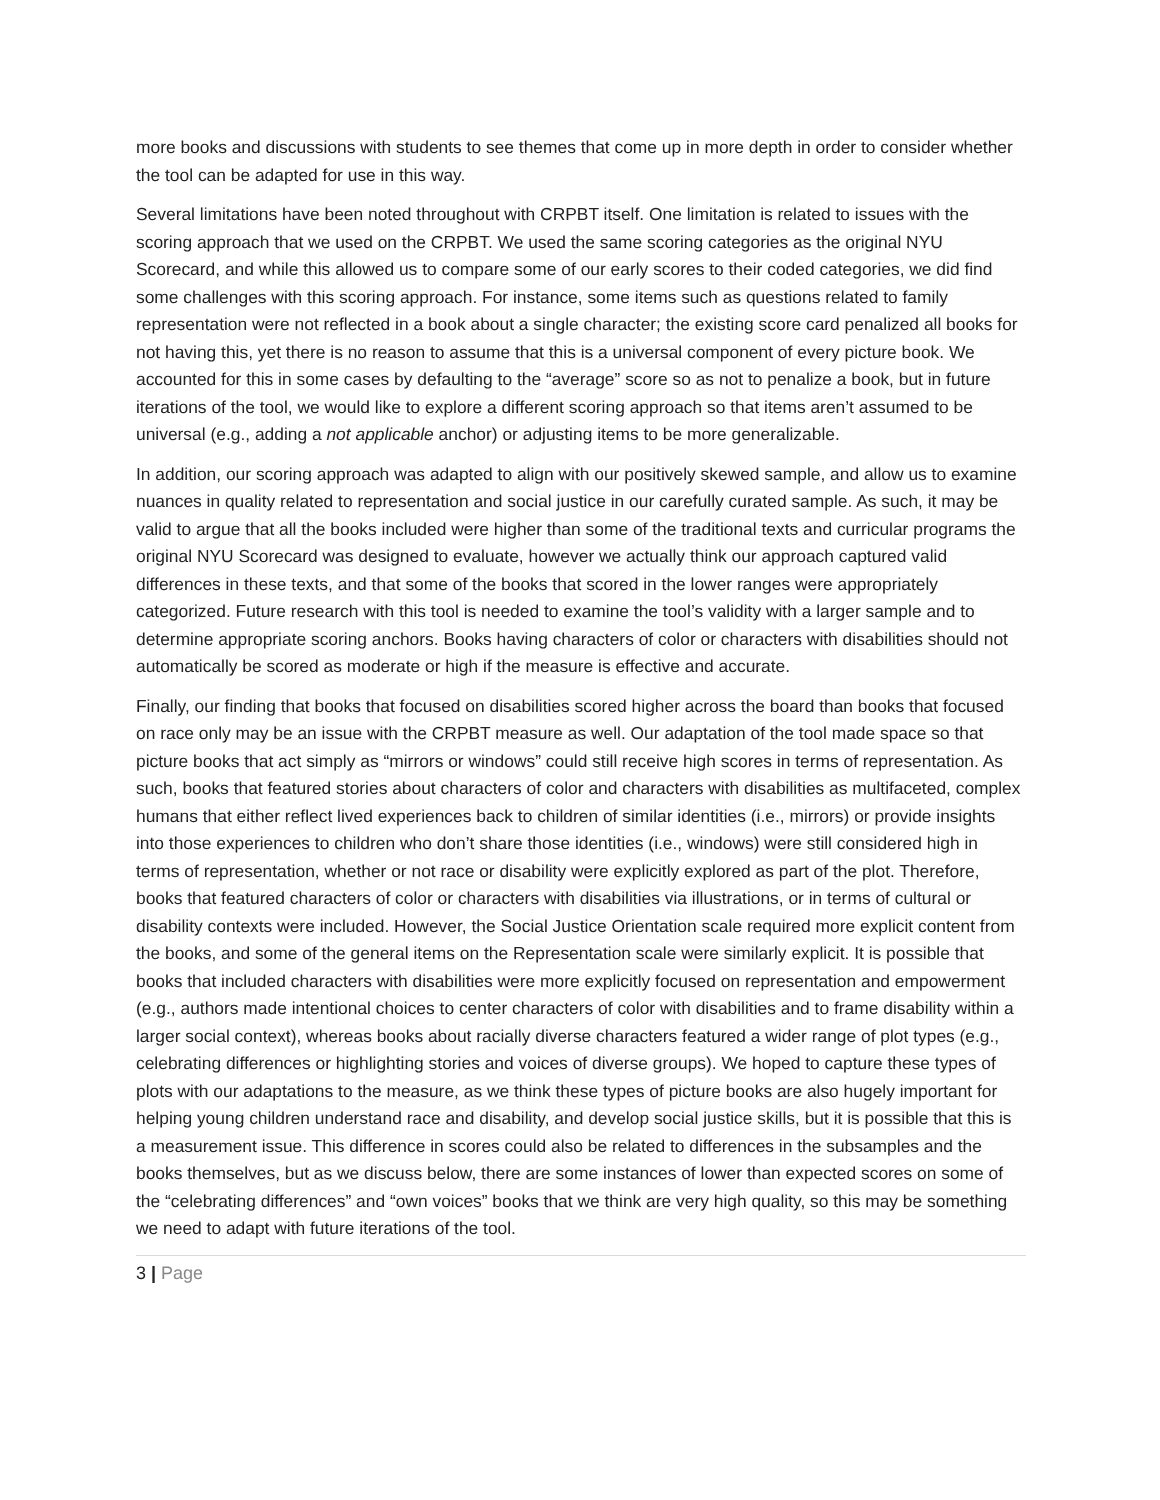more books and discussions with students to see themes that come up in more depth in order to consider whether the tool can be adapted for use in this way.
Several limitations have been noted throughout with CRPBT itself. One limitation is related to issues with the scoring approach that we used on the CRPBT. We used the same scoring categories as the original NYU Scorecard, and while this allowed us to compare some of our early scores to their coded categories, we did find some challenges with this scoring approach. For instance, some items such as questions related to family representation were not reflected in a book about a single character; the existing score card penalized all books for not having this, yet there is no reason to assume that this is a universal component of every picture book. We accounted for this in some cases by defaulting to the “average” score so as not to penalize a book, but in future iterations of the tool, we would like to explore a different scoring approach so that items aren’t assumed to be universal (e.g., adding a not applicable anchor) or adjusting items to be more generalizable.
In addition, our scoring approach was adapted to align with our positively skewed sample, and allow us to examine nuances in quality related to representation and social justice in our carefully curated sample. As such, it may be valid to argue that all the books included were higher than some of the traditional texts and curricular programs the original NYU Scorecard was designed to evaluate, however we actually think our approach captured valid differences in these texts, and that some of the books that scored in the lower ranges were appropriately categorized. Future research with this tool is needed to examine the tool’s validity with a larger sample and to determine appropriate scoring anchors. Books having characters of color or characters with disabilities should not automatically be scored as moderate or high if the measure is effective and accurate.
Finally, our finding that books that focused on disabilities scored higher across the board than books that focused on race only may be an issue with the CRPBT measure as well. Our adaptation of the tool made space so that picture books that act simply as “mirrors or windows” could still receive high scores in terms of representation. As such, books that featured stories about characters of color and characters with disabilities as multifaceted, complex humans that either reflect lived experiences back to children of similar identities (i.e., mirrors) or provide insights into those experiences to children who don’t share those identities (i.e., windows) were still considered high in terms of representation, whether or not race or disability were explicitly explored as part of the plot. Therefore, books that featured characters of color or characters with disabilities via illustrations, or in terms of cultural or disability contexts were included. However, the Social Justice Orientation scale required more explicit content from the books, and some of the general items on the Representation scale were similarly explicit. It is possible that books that included characters with disabilities were more explicitly focused on representation and empowerment (e.g., authors made intentional choices to center characters of color with disabilities and to frame disability within a larger social context), whereas books about racially diverse characters featured a wider range of plot types (e.g., celebrating differences or highlighting stories and voices of diverse groups). We hoped to capture these types of plots with our adaptations to the measure, as we think these types of picture books are also hugely important for helping young children understand race and disability, and develop social justice skills, but it is possible that this is a measurement issue. This difference in scores could also be related to differences in the subsamples and the books themselves, but as we discuss below, there are some instances of lower than expected scores on some of the “celebrating differences” and “own voices” books that we think are very high quality, so this may be something we need to adapt with future iterations of the tool.
3 | Page